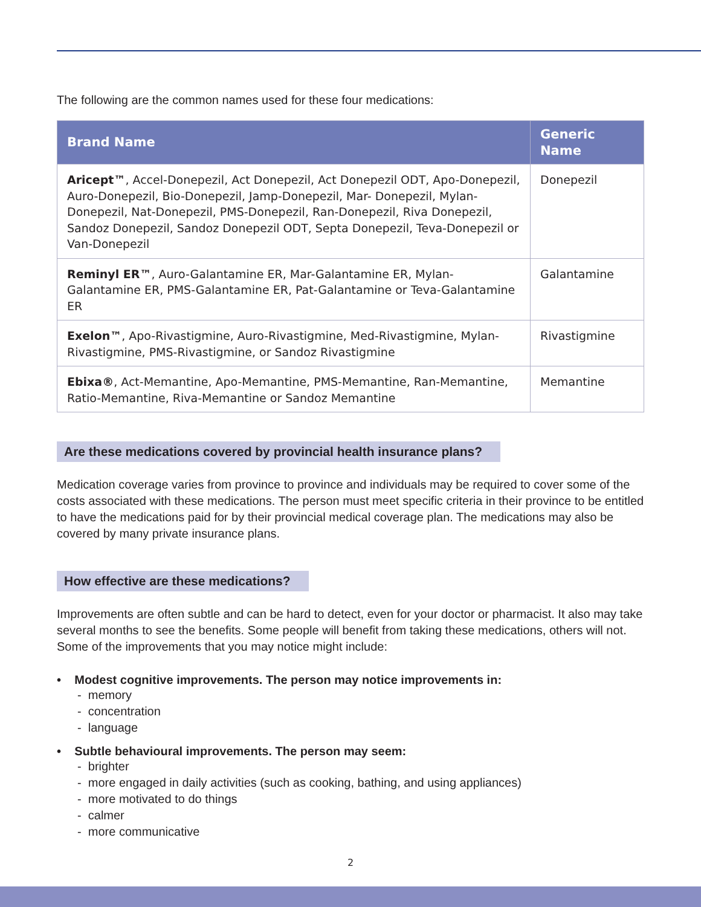The following are the common names used for these four medications:
| Brand Name | Generic Name |
| --- | --- |
| Aricept™ , Accel-Donepezil, Act Donepezil, Act Donepezil ODT, Apo-Donepezil, Auro-Donepezil, Bio-Donepezil, Jamp-Donepezil, Mar- Donepezil, Mylan-Donepezil, Nat-Donepezil, PMS-Donepezil, Ran-Donepezil, Riva Donepezil, Sandoz Donepezil, Sandoz Donepezil ODT, Septa Donepezil, Teva-Donepezil or Van-Donepezil | Donepezil |
| Reminyl ER™ , Auro-Galantamine ER, Mar-Galantamine ER, Mylan- Galantamine ER, PMS-Galantamine ER, Pat-Galantamine or Teva-Galantamine ER | Galantamine |
| Exelon™ , Apo-Rivastigmine, Auro-Rivastigmine, Med-Rivastigmine, Mylan-Rivastigmine, PMS-Rivastigmine, or Sandoz Rivastigmine | Rivastigmine |
| Ebixa® , Act-Memantine, Apo-Memantine, PMS-Memantine, Ran-Memantine, Ratio-Memantine, Riva-Memantine or Sandoz Memantine | Memantine |
Are these medications covered by provincial health insurance plans?
Medication coverage varies from province to province and individuals may be required to cover some of the costs associated with these medications. The person must meet specific criteria in their province to be entitled to have the medications paid for by their provincial medical coverage plan. The medications may also be covered by many private insurance plans.
How effective are these medications?
Improvements are often subtle and can be hard to detect, even for your doctor or pharmacist. It also may take several months to see the benefits. Some people will benefit from taking these medications, others will not. Some of the improvements that you may notice might include:
• Modest cognitive improvements. The person may notice improvements in:
- memory
- concentration
- language
• Subtle behavioural improvements. The person may seem:
- brighter
- more engaged in daily activities (such as cooking, bathing, and using appliances)
- more motivated to do things
- calmer
- more communicative
2